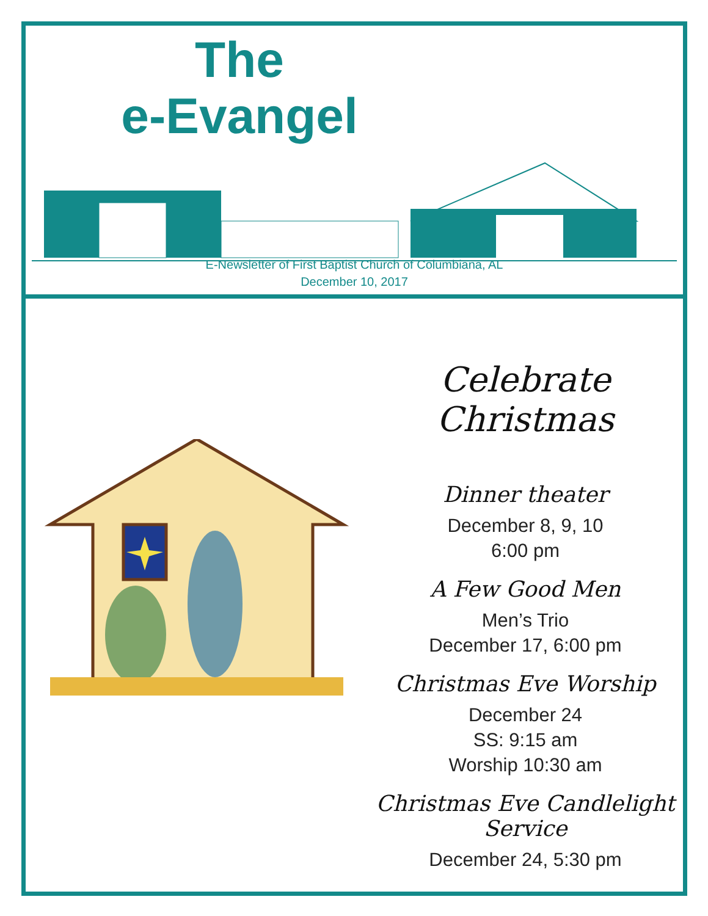The
e-Evangel
E-Newsletter of First Baptist Church of Columbiana, AL
December 10, 2017
Celebrate Christmas
Dinner theater
December 8, 9, 10
6:00 pm
A Few Good Men
Men’s Trio
December 17, 6:00 pm
Christmas Eve Worship
December 24
SS: 9:15 am
Worship 10:30 am
Christmas Eve Candlelight Service
December 24, 5:30 pm